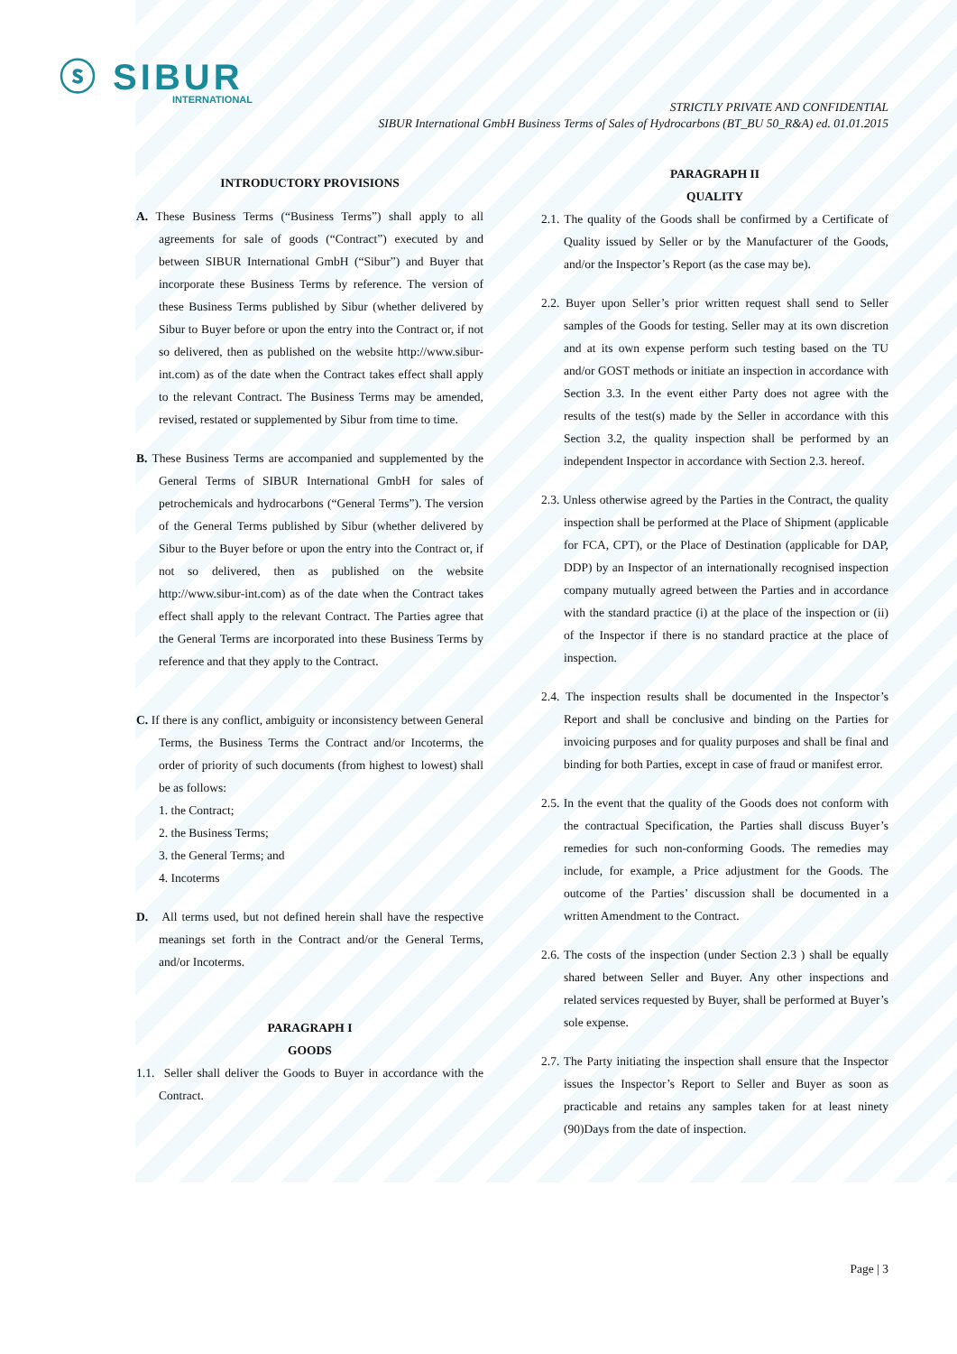ⓢ SIBUR
INTERNATIONAL
STRICTLY PRIVATE AND CONFIDENTIAL
SIBUR International GmbH Business Terms of Sales of Hydrocarbons (BT_BU 50_R&A) ed. 01.01.2015
INTRODUCTORY PROVISIONS
A. These Business Terms (“Business Terms”) shall apply to all agreements for sale of goods (“Contract”) executed by and between SIBUR International GmbH (“Sibur”) and Buyer that incorporate these Business Terms by reference. The version of these Business Terms published by Sibur (whether delivered by Sibur to Buyer before or upon the entry into the Contract or, if not so delivered, then as published on the website http://www.sibur-int.com) as of the date when the Contract takes effect shall apply to the relevant Contract. The Business Terms may be amended, revised, restated or supplemented by Sibur from time to time.
B. These Business Terms are accompanied and supplemented by the General Terms of SIBUR International GmbH for sales of petrochemicals and hydrocarbons (“General Terms”). The version of the General Terms published by Sibur (whether delivered by Sibur to the Buyer before or upon the entry into the Contract or, if not so delivered, then as published on the website http://www.sibur-int.com) as of the date when the Contract takes effect shall apply to the relevant Contract. The Parties agree that the General Terms are incorporated into these Business Terms by reference and that they apply to the Contract.
C. If there is any conflict, ambiguity or inconsistency between General Terms, the Business Terms the Contract and/or Incoterms, the order of priority of such documents (from highest to lowest) shall be as follows:
1. the Contract;
2. the Business Terms;
3. the General Terms; and
4. Incoterms
D. All terms used, but not defined herein shall have the respective meanings set forth in the Contract and/or the General Terms, and/or Incoterms.
PARAGRAPH I
GOODS
1.1. Seller shall deliver the Goods to Buyer in accordance with the Contract.
PARAGRAPH II
QUALITY
2.1. The quality of the Goods shall be confirmed by a Certificate of Quality issued by Seller or by the Manufacturer of the Goods, and/or the Inspector’s Report (as the case may be).
2.2. Buyer upon Seller’s prior written request shall send to Seller samples of the Goods for testing. Seller may at its own discretion and at its own expense perform such testing based on the TU and/or GOST methods or initiate an inspection in accordance with Section 3.3. In the event either Party does not agree with the results of the test(s) made by the Seller in accordance with this Section 3.2, the quality inspection shall be performed by an independent Inspector in accordance with Section 2.3. hereof.
2.3. Unless otherwise agreed by the Parties in the Contract, the quality inspection shall be performed at the Place of Shipment (applicable for FCA, CPT), or the Place of Destination (applicable for DAP, DDP) by an Inspector of an internationally recognised inspection company mutually agreed between the Parties and in accordance with the standard practice (i) at the place of the inspection or (ii) of the Inspector if there is no standard practice at the place of inspection.
2.4. The inspection results shall be documented in the Inspector’s Report and shall be conclusive and binding on the Parties for invoicing purposes and for quality purposes and shall be final and binding for both Parties, except in case of fraud or manifest error.
2.5. In the event that the quality of the Goods does not conform with the contractual Specification, the Parties shall discuss Buyer’s remedies for such non-conforming Goods. The remedies may include, for example, a Price adjustment for the Goods. The outcome of the Parties’ discussion shall be documented in a written Amendment to the Contract.
2.6. The costs of the inspection (under Section 2.3 ) shall be equally shared between Seller and Buyer. Any other inspections and related services requested by Buyer, shall be performed at Buyer’s sole expense.
2.7. The Party initiating the inspection shall ensure that the Inspector issues the Inspector’s Report to Seller and Buyer as soon as practicable and retains any samples taken for at least ninety (90)Days from the date of inspection.
Page | 3